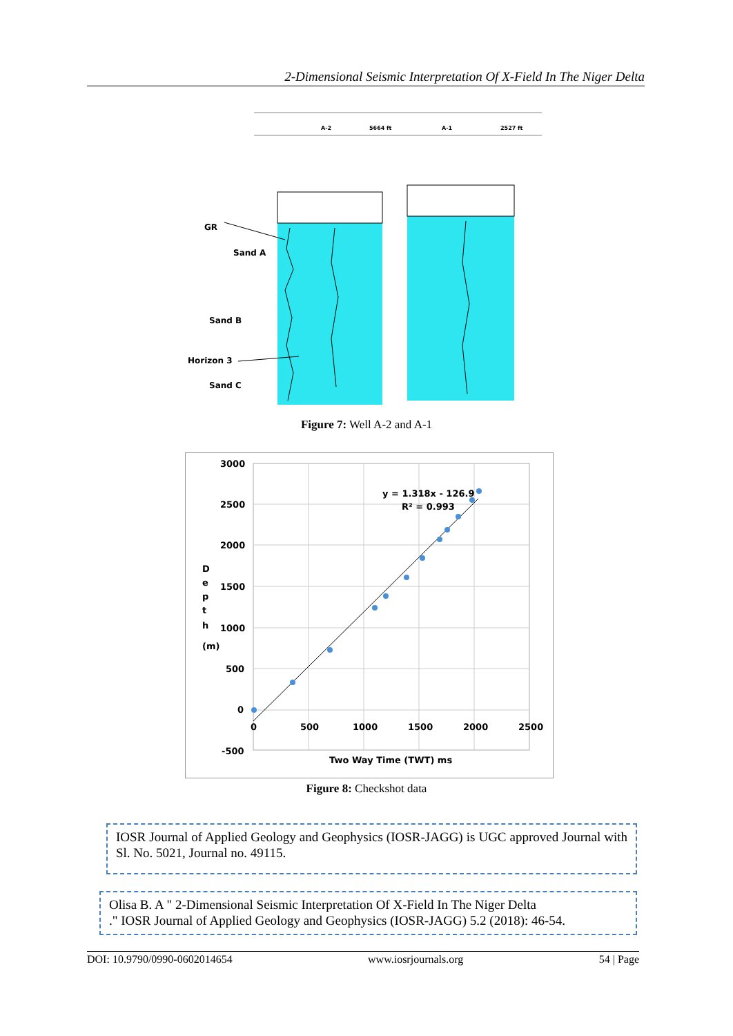2-Dimensional Seismic Interpretation Of X-Field In The Niger Delta
A-2
5664 ft
A-1
2527 ft
GR
Sand A
Sand B
Horizon 3
Sand C
Figure 7: Well A-2 and A-1
3000
2500
2000
1500
1000
500
0
-500
0
500
1000
1500
2000
2500
y = 1.318x - 126.9
R² = 0.993
Two Way Time (TWT) ms
D
e
p
t
h
(m)
Figure 8: Checkshot data
IOSR Journal of Applied Geology and Geophysics (IOSR-JAGG) is UGC approved Journal with Sl. No. 5021, Journal no. 49115.
Olisa B. A " 2-Dimensional Seismic Interpretation Of X-Field In The Niger Delta
." IOSR Journal of Applied Geology and Geophysics (IOSR-JAGG) 5.2 (2018): 46-54.
DOI: 10.9790/0990-0602014654 www.iosrjournals.org 54 | Page